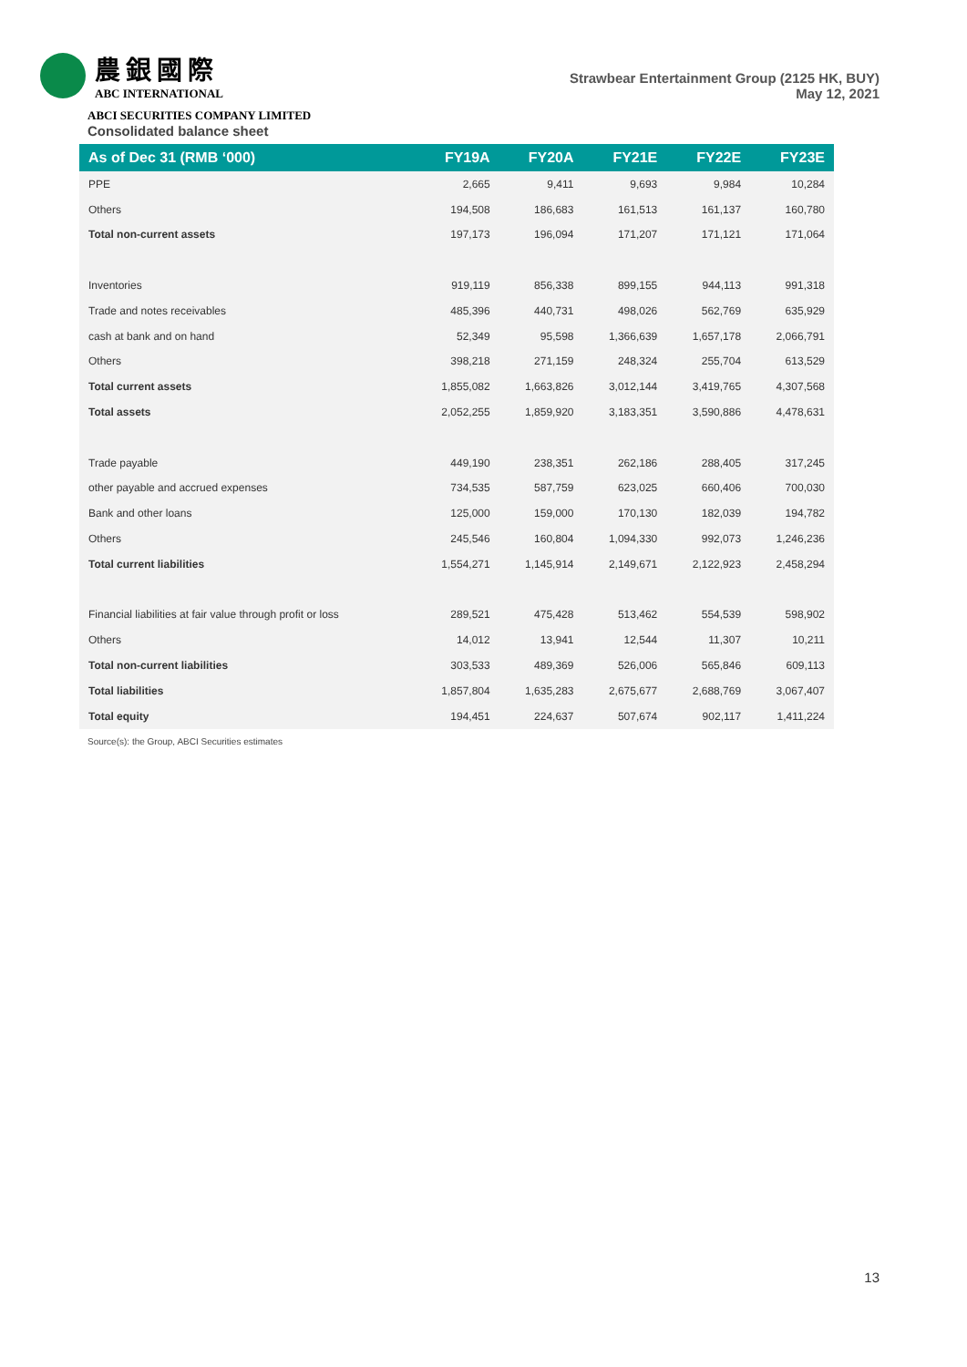農銀國際
ABC INTERNATIONAL
Strawbear Entertainment Group (2125 HK, BUY)
May 12, 2021
ABCI SECURITIES COMPANY LIMITED
Consolidated balance sheet
| As of Dec 31 (RMB ‘000) | FY19A | FY20A | FY21E | FY22E | FY23E |
| --- | --- | --- | --- | --- | --- |
| PPE | 2,665 | 9,411 | 9,693 | 9,984 | 10,284 |
| Others | 194,508 | 186,683 | 161,513 | 161,137 | 160,780 |
| Total non-current assets | 197,173 | 196,094 | 171,207 | 171,121 | 171,064 |
| Inventories | 919,119 | 856,338 | 899,155 | 944,113 | 991,318 |
| Trade and notes receivables | 485,396 | 440,731 | 498,026 | 562,769 | 635,929 |
| cash at bank and on hand | 52,349 | 95,598 | 1,366,639 | 1,657,178 | 2,066,791 |
| Others | 398,218 | 271,159 | 248,324 | 255,704 | 613,529 |
| Total current assets | 1,855,082 | 1,663,826 | 3,012,144 | 3,419,765 | 4,307,568 |
| Total assets | 2,052,255 | 1,859,920 | 3,183,351 | 3,590,886 | 4,478,631 |
| Trade payable | 449,190 | 238,351 | 262,186 | 288,405 | 317,245 |
| other payable and accrued expenses | 734,535 | 587,759 | 623,025 | 660,406 | 700,030 |
| Bank and other loans | 125,000 | 159,000 | 170,130 | 182,039 | 194,782 |
| Others | 245,546 | 160,804 | 1,094,330 | 992,073 | 1,246,236 |
| Total current liabilities | 1,554,271 | 1,145,914 | 2,149,671 | 2,122,923 | 2,458,294 |
| Financial liabilities at fair value through profit or loss | 289,521 | 475,428 | 513,462 | 554,539 | 598,902 |
| Others | 14,012 | 13,941 | 12,544 | 11,307 | 10,211 |
| Total non-current liabilities | 303,533 | 489,369 | 526,006 | 565,846 | 609,113 |
| Total liabilities | 1,857,804 | 1,635,283 | 2,675,677 | 2,688,769 | 3,067,407 |
| Total equity | 194,451 | 224,637 | 507,674 | 902,117 | 1,411,224 |
Source(s): the Group, ABCI Securities estimates
13